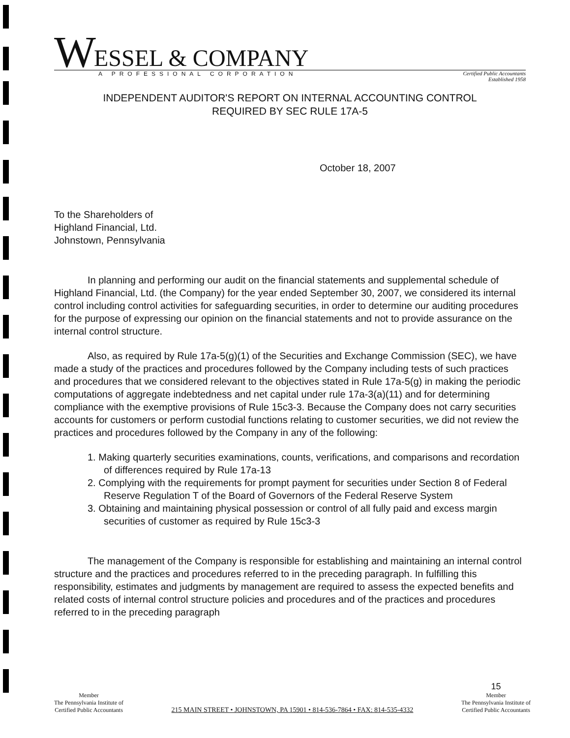W ESSEL & COMPANY
A PROFESSIONAL CORPORATION Certified Public Accountants
Established 1958
INDEPENDENT AUDITOR'S REPORT ON INTERNAL ACCOUNTING CONTROL
REQUIRED BY SEC RULE 17A-5
October 18, 2007
To the Shareholders of
Highland Financial, Ltd.
Johnstown, Pennsylvania
In planning and performing our audit on the financial statements and supplemental schedule of Highland Financial, Ltd. (the Company) for the year ended September 30, 2007, we considered its internal control including control activities for safeguarding securities, in order to determine our auditing procedures for the purpose of expressing our opinion on the financial statements and not to provide assurance on the internal control structure.
Also, as required by Rule 17a-5(g)(1) of the Securities and Exchange Commission (SEC), we have made a study of the practices and procedures followed by the Company including tests of such practices and procedures that we considered relevant to the objectives stated in Rule 17a-5(g) in making the periodic computations of aggregate indebtedness and net capital under rule 17a-3(a)(11) and for determining compliance with the exemptive provisions of Rule 15c3-3. Because the Company does not carry securities accounts for customers or perform custodial functions relating to customer securities, we did not review the practices and procedures followed by the Company in any of the following:
1. Making quarterly securities examinations, counts, verifications, and comparisons and recordation of differences required by Rule 17a-13
2. Complying with the requirements for prompt payment for securities under Section 8 of Federal Reserve Regulation T of the Board of Governors of the Federal Reserve System
3. Obtaining and maintaining physical possession or control of all fully paid and excess margin securities of customer as required by Rule 15c3-3
The management of the Company is responsible for establishing and maintaining an internal control structure and the practices and procedures referred to in the preceding paragraph. In fulfilling this responsibility, estimates and judgments by management are required to assess the expected benefits and related costs of internal control structure policies and procedures and of the practices and procedures referred to in the preceding paragraph
Member
The Pennsylvania Institute of
Certified Public Accountants
215 MAIN STREET • JOHNSTOWN, PA 15901 • 814-536-7864 • FAX: 814-535-4332
15
Member
The Pennsylvania Institute of
Certified Public Accountants